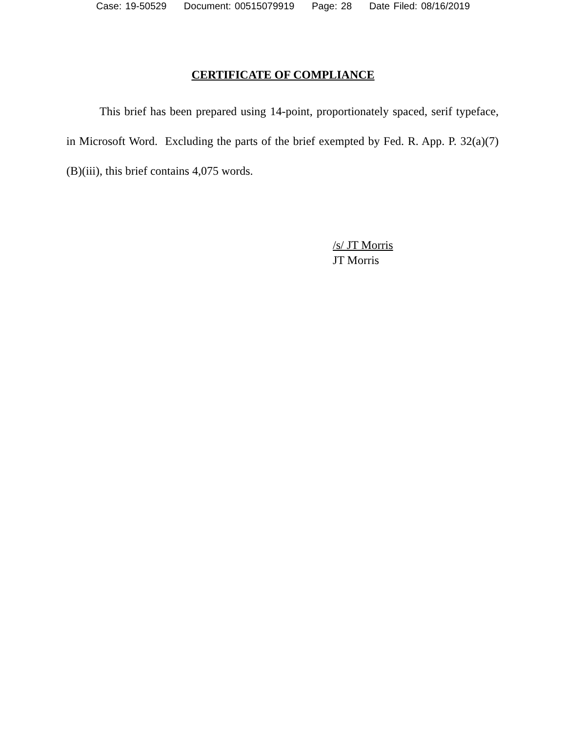Case: 19-50529 Document: 00515079919 Page: 28 Date Filed: 08/16/2019
CERTIFICATE OF COMPLIANCE
This brief has been prepared using 14-point, proportionately spaced, serif typeface, in Microsoft Word. Excluding the parts of the brief exempted by Fed. R. App. P. 32(a)(7)(B)(iii), this brief contains 4,075 words.
/s/ JT Morris
JT Morris